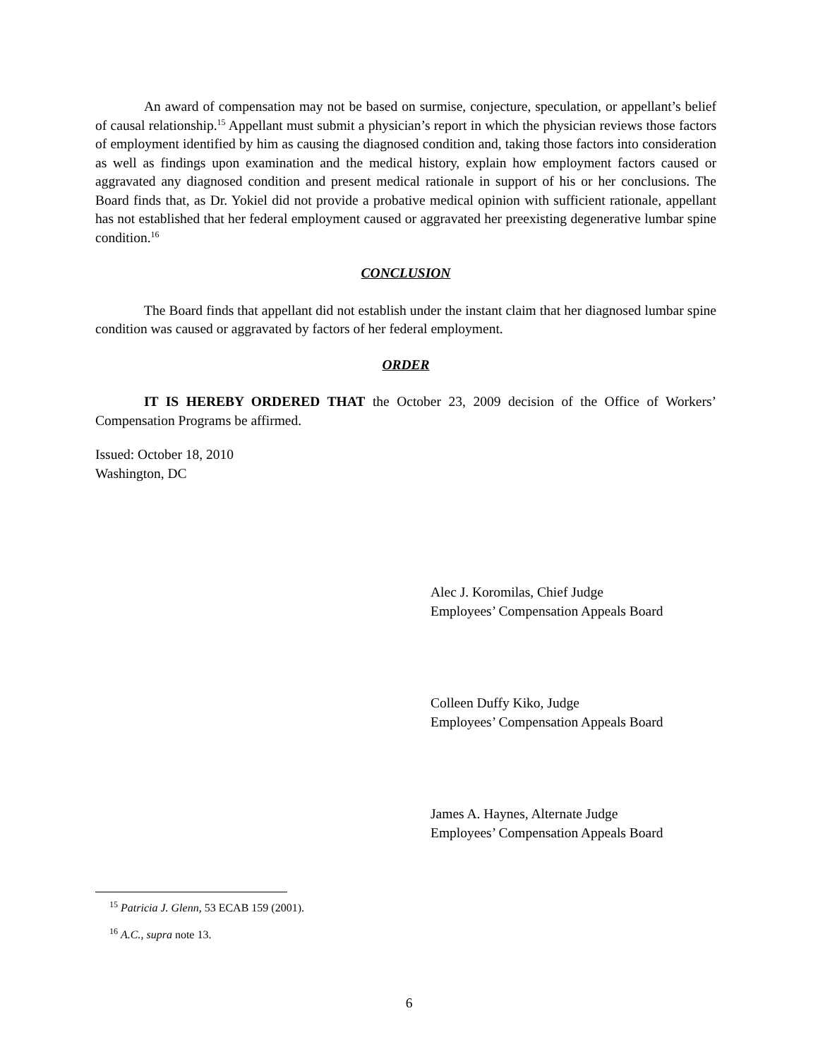An award of compensation may not be based on surmise, conjecture, speculation, or appellant’s belief of causal relationship.<sup>15</sup> Appellant must submit a physician’s report in which the physician reviews those factors of employment identified by him as causing the diagnosed condition and, taking those factors into consideration as well as findings upon examination and the medical history, explain how employment factors caused or aggravated any diagnosed condition and present medical rationale in support of his or her conclusions. The Board finds that, as Dr. Yokiel did not provide a probative medical opinion with sufficient rationale, appellant has not established that her federal employment caused or aggravated her preexisting degenerative lumbar spine condition.<sup>16</sup>
CONCLUSION
The Board finds that appellant did not establish under the instant claim that her diagnosed lumbar spine condition was caused or aggravated by factors of her federal employment.
ORDER
IT IS HEREBY ORDERED THAT the October 23, 2009 decision of the Office of Workers’ Compensation Programs be affirmed.
Issued: October 18, 2010
Washington, DC
Alec J. Koromilas, Chief Judge
Employees’ Compensation Appeals Board
Colleen Duffy Kiko, Judge
Employees’ Compensation Appeals Board
James A. Haynes, Alternate Judge
Employees’ Compensation Appeals Board
<sup>15</sup> Patricia J. Glenn, 53 ECAB 159 (2001).
<sup>16</sup> A.C., supra note 13.
6